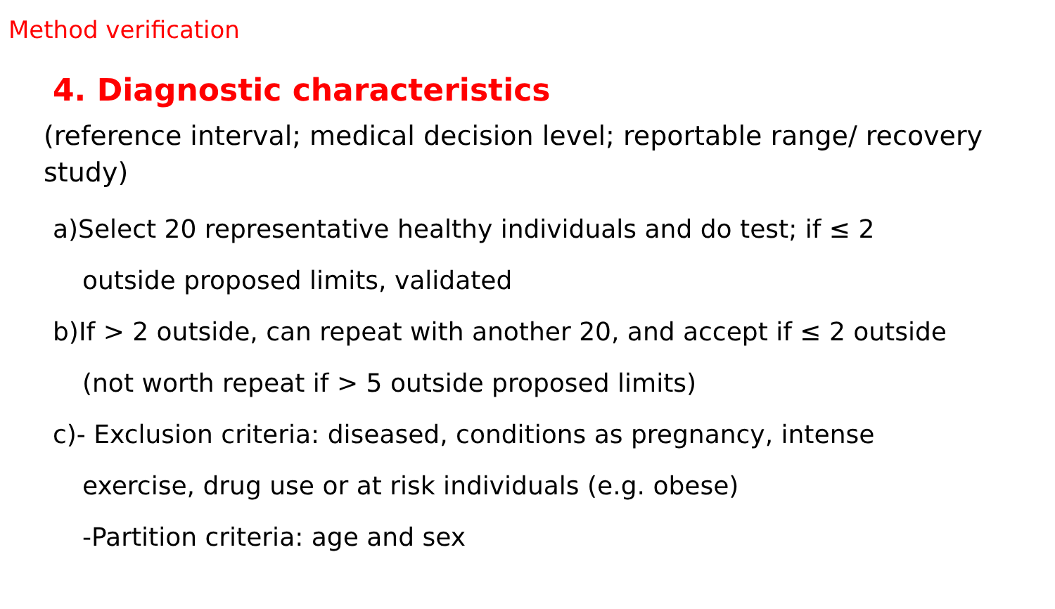Method verification
4. Diagnostic characteristics
(reference interval; medical decision level; reportable range/ recovery study)
a)Select 20 representative healthy individuals and do test; if ≤ 2
outside proposed limits, validated
b)If > 2 outside, can repeat with another 20, and accept if ≤ 2 outside
(not worth repeat if > 5 outside proposed limits)
c)- Exclusion criteria: diseased, conditions as pregnancy, intense
exercise, drug use or at risk individuals (e.g. obese)
-Partition criteria: age and sex